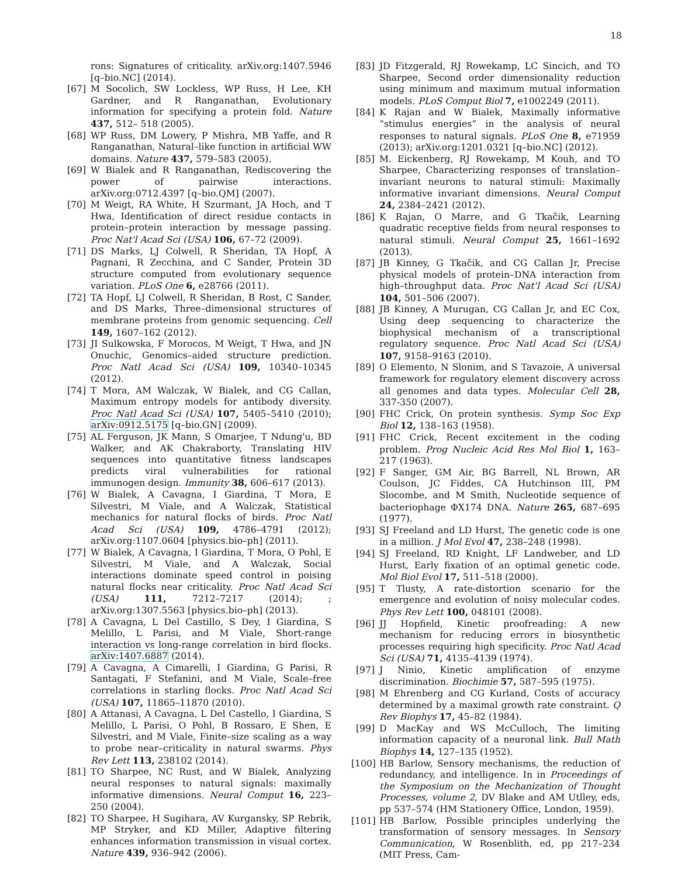18
rons: Signatures of criticality. arXiv.org:1407.5946 [q–bio.NC] (2014).
[67] M Socolich, SW Lockless, WP Russ, H Lee, KH Gardner, and R Ranganathan, Evolutionary information for specifying a protein fold. Nature 437, 512– 518 (2005).
[68] WP Russ, DM Lowery, P Mishra, MB Yaffe, and R Ranganathan, Natural–like function in artificial WW domains. Nature 437, 579–583 (2005).
[69] W Bialek and R Ranganathan, Rediscovering the power of pairwise interactions. arXiv.org:0712.4397 [q–bio.QM] (2007).
[70] M Weigt, RA White, H Szurmant, JA Hoch, and T Hwa, Identification of direct residue contacts in protein–protein interaction by message passing. Proc Nat'l Acad Sci (USA) 106, 67–72 (2009).
[71] DS Marks, LJ Colwell, R Sheridan, TA Hopf, A Pagnani, R Zecchina, and C Sander, Protein 3D structure computed from evolutionary sequence variation. PLoS One 6, e28766 (2011).
[72] TA Hopf, LJ Colwell, R Sheridan, B Rost, C Sander, and DS Marks, Three–dimensional structures of membrane proteins from genomic sequencing. Cell 149, 1607–162 (2012).
[73] JI Sulkowska, F Morocos, M Weigt, T Hwa, and JN Onuchic, Genomics–aided structure prediction. Proc Natl Acad Sci (USA) 109, 10340–10345 (2012).
[74] T Mora, AM Walczak, W Bialek, and CG Callan, Maximum entropy models for antibody diversity. Proc Natl Acad Sci (USA) 107, 5405–5410 (2010); arXiv:0912.5175 [q–bio.GN] (2009).
[75] AL Ferguson, JK Mann, S Omarjee, T Ndung'u, BD Walker, and AK Chakraborty, Translating HIV sequences into quantitative fitness landscapes predicts viral vulnerabilities for rational immunogen design. Immunity 38, 606–617 (2013).
[76] W Bialek, A Cavagna, I Giardina, T Mora, E Silvestri, M Viale, and A Walczak, Statistical mechanics for natural flocks of birds. Proc Natl Acad Sci (USA) 109, 4786–4791 (2012); arXiv.org:1107.0604 [physics.bio–ph] (2011).
[77] W Bialek, A Cavagna, I Giardina, T Mora, O Pohl, E Silvestri, M Viale, and A Walczak, Social interactions dominate speed control in poising natural flocks near criticality. Proc Natl Acad Sci (USA) 111, 7212–7217 (2014); ; arXiv.org:1307.5563 [physics.bio–ph] (2013).
[78] A Cavagna, L Del Castillo, S Dey, I Giardina, S Melillo, L Parisi, and M Viale, Short-range interaction vs long-range correlation in bird flocks. arXiv:1407.6887 (2014).
[79] A Cavagna, A Cimarelli, I Giardina, G Parisi, R Santagati, F Stefanini, and M Viale, Scale–free correlations in starling flocks. Proc Natl Acad Sci (USA) 107, 11865–11870 (2010).
[80] A Attanasi, A Cavagna, L Del Castello, I Giardina, S Melillo, L Parisi, O Pohl, B Rossaro, E Shen, E Silvestri, and M Viale, Finite–size scaling as a way to probe near–criticality in natural swarms. Phys Rev Lett 113, 238102 (2014).
[81] TO Sharpee, NC Rust, and W Bialek, Analyzing neural responses to natural signals: maximally informative dimensions. Neural Comput 16, 223–250 (2004).
[82] TO Sharpee, H Sugihara, AV Kurgansky, SP Rebrik, MP Stryker, and KD Miller, Adaptive filtering enhances information transmission in visual cortex. Nature 439, 936–942 (2006).
[83] JD Fitzgerald, RJ Rowekamp, LC Sincich, and TO Sharpee, Second order dimensionality reduction using minimum and maximum mutual information models. PLoS Comput Biol 7, e1002249 (2011).
[84] K Rajan and W Bialek, Maximally informative “stimulus energies” in the analysis of neural responses to natural signals. PLoS One 8, e71959 (2013); arXiv.org:1201.0321 [q–bio.NC] (2012).
[85] M. Eickenberg, RJ Rowekamp, M Kouh, and TO Sharpee, Characterizing responses of translation–invariant neurons to natural stimuli: Maximally informative invariant dimensions. Neural Comput 24, 2384–2421 (2012).
[86] K Rajan, O Marre, and G Tkačik, Learning quadratic receptive fields from neural responses to natural stimuli. Neural Comput 25, 1661–1692 (2013).
[87] JB Kinney, G Tkačik, and CG Callan Jr, Precise physical models of protein–DNA interaction from high–throughput data. Proc Nat'l Acad Sci (USA) 104, 501–506 (2007).
[88] JB Kinney, A Murugan, CG Callan Jr, and EC Cox, Using deep sequencing to characterize the biophysical mechanism of a transcriptional regulatory sequence. Proc Natl Acad Sci (USA) 107, 9158–9163 (2010).
[89] O Elemento, N Slonim, and S Tavazoie, A universal framework for regulatory element discovery across all genomes and data types. Molecular Cell 28, 337-350 (2007).
[90] FHC Crick, On protein synthesis. Symp Soc Exp Biol 12, 138–163 (1958).
[91] FHC Crick, Recent excitement in the coding problem. Prog Nucleic Acid Res Mol Biol 1, 163–217 (1963).
[92] F Sanger, GM Air, BG Barrell, NL Brown, AR Coulson, JC Fiddes, CA Hutchinson III, PM Slocombe, and M Smith, Nucleotide sequence of bacteriophage ΦX174 DNA. Nature 265, 687–695 (1977).
[93] SJ Freeland and LD Hurst, The genetic code is one in a million. J Mol Evol 47, 238–248 (1998).
[94] SJ Freeland, RD Knight, LF Landweber, and LD Hurst, Early fixation of an optimal genetic code. Mol Biol Evol 17, 511–518 (2000).
[95] T Tlusty, A rate-distortion scenario for the emergence and evolution of noisy molecular codes. Phys Rev Lett 100, 048101 (2008).
[96] JJ Hopfield, Kinetic proofreading: A new mechanism for reducing errors in biosynthetic processes requiring high specificity. Proc Natl Acad Sci (USA) 71, 4135–4139 (1974).
[97] J Ninio, Kinetic amplification of enzyme discrimination. Biochimie 57, 587–595 (1975).
[98] M Ehrenberg and CG Kurland, Costs of accuracy determined by a maximal growth rate constraint. Q Rev Biophys 17, 45–82 (1984).
[99] D MacKay and WS McCulloch, The limiting information capacity of a neuronal link. Bull Math Biophys 14, 127–135 (1952).
[100] HB Barlow, Sensory mechanisms, the reduction of redundancy, and intelligence. In in Proceedings of the Symposium on the Mechanization of Thought Processes, volume 2, DV Blake and AM Utlley, eds, pp 537–574 (HM Stationery Office, London, 1959).
[101] HB Barlow, Possible principles underlying the transformation of sensory messages. In Sensory Communication, W Rosenblith, ed, pp 217–234 (MIT Press, Cam-